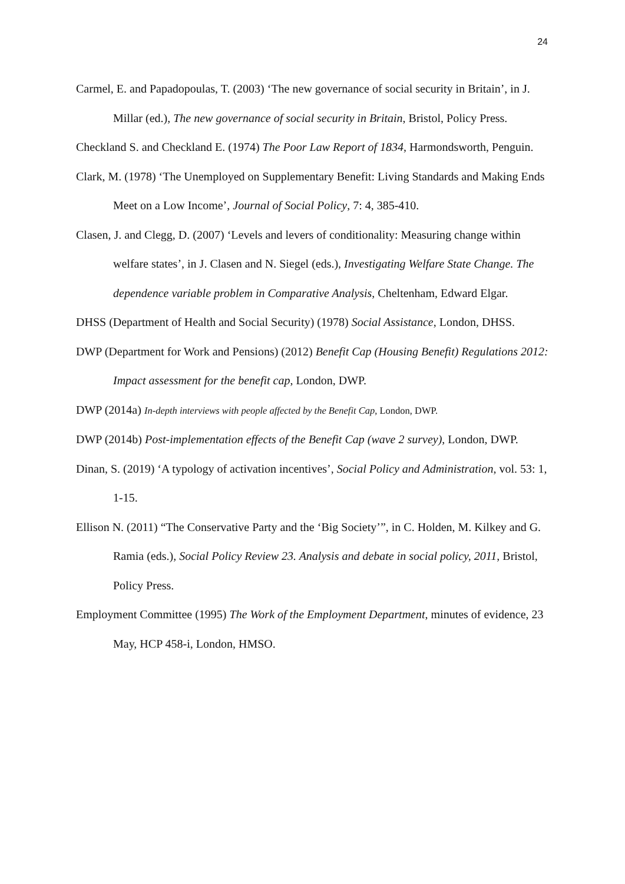24
Carmel, E. and Papadopoulas, T. (2003) ‘The new governance of social security in Britain’, in J. Millar (ed.), The new governance of social security in Britain, Bristol, Policy Press.
Checkland S. and Checkland E. (1974) The Poor Law Report of 1834, Harmondsworth, Penguin.
Clark, M. (1978) ‘The Unemployed on Supplementary Benefit: Living Standards and Making Ends Meet on a Low Income’, Journal of Social Policy, 7: 4, 385-410.
Clasen, J. and Clegg, D. (2007) ‘Levels and levers of conditionality: Measuring change within welfare states’, in J. Clasen and N. Siegel (eds.), Investigating Welfare State Change. The dependence variable problem in Comparative Analysis, Cheltenham, Edward Elgar.
DHSS (Department of Health and Social Security) (1978) Social Assistance, London, DHSS.
DWP (Department for Work and Pensions) (2012) Benefit Cap (Housing Benefit) Regulations 2012: Impact assessment for the benefit cap, London, DWP.
DWP (2014a) In-depth interviews with people affected by the Benefit Cap, London, DWP.
DWP (2014b) Post-implementation effects of the Benefit Cap (wave 2 survey), London, DWP.
Dinan, S. (2019) ‘A typology of activation incentives’, Social Policy and Administration, vol. 53: 1, 1-15.
Ellison N. (2011) “The Conservative Party and the ‘Big Society’”, in C. Holden, M. Kilkey and G. Ramia (eds.), Social Policy Review 23. Analysis and debate in social policy, 2011, Bristol, Policy Press.
Employment Committee (1995) The Work of the Employment Department, minutes of evidence, 23 May, HCP 458-i, London, HMSO.